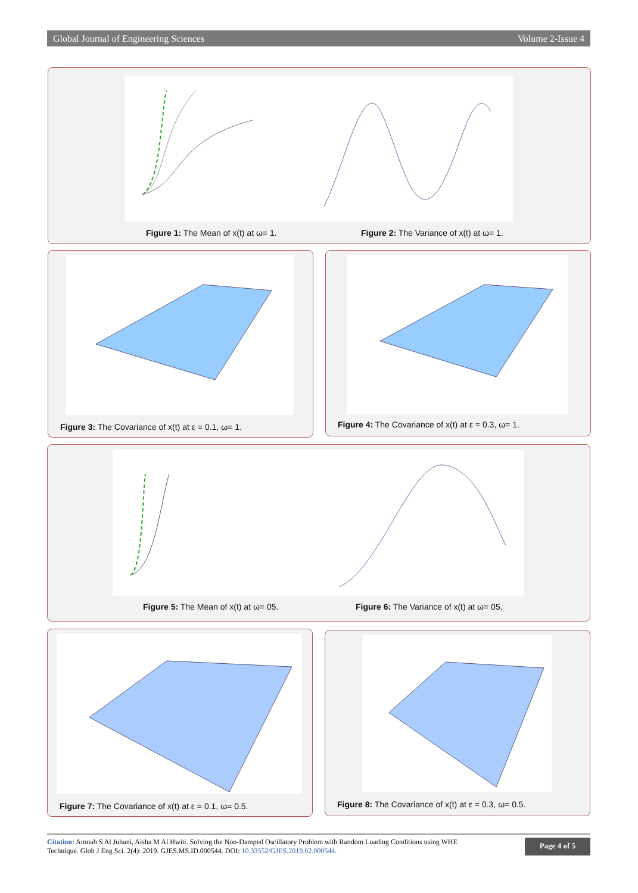Global Journal of Engineering Sciences Volume 2-Issue 4
Figure 1: The Mean of x(t) at ω= 1.
Figure 2: The Variance of x(t) at ω= 1.
Figure 3: The Covariance of x(t) at ε = 0.1, ω= 1.
Figure 4: The Covariance of x(t) at ε = 0.3, ω= 1.
Figure 5: The Mean of x(t) at ω= 05.
Figure 6: The Variance of x(t) at ω= 05.
Figure 7: The Covariance of x(t) at ε = 0.1, ω= 0.5.
Figure 8: The Covariance of x(t) at ε = 0.3, ω= 0.5.
Citation: Amnah S Al Juhani, Aisha M Al Hwiti. Solving the Non-Damped Oscillatory Problem with Random Loading Conditions using WHE
Technique. Glob J Eng Sci. 2(4): 2019. GJES.MS.ID.000544. DOI: 10.33552/GJES.2019.02.000544.
Page 4 of 5